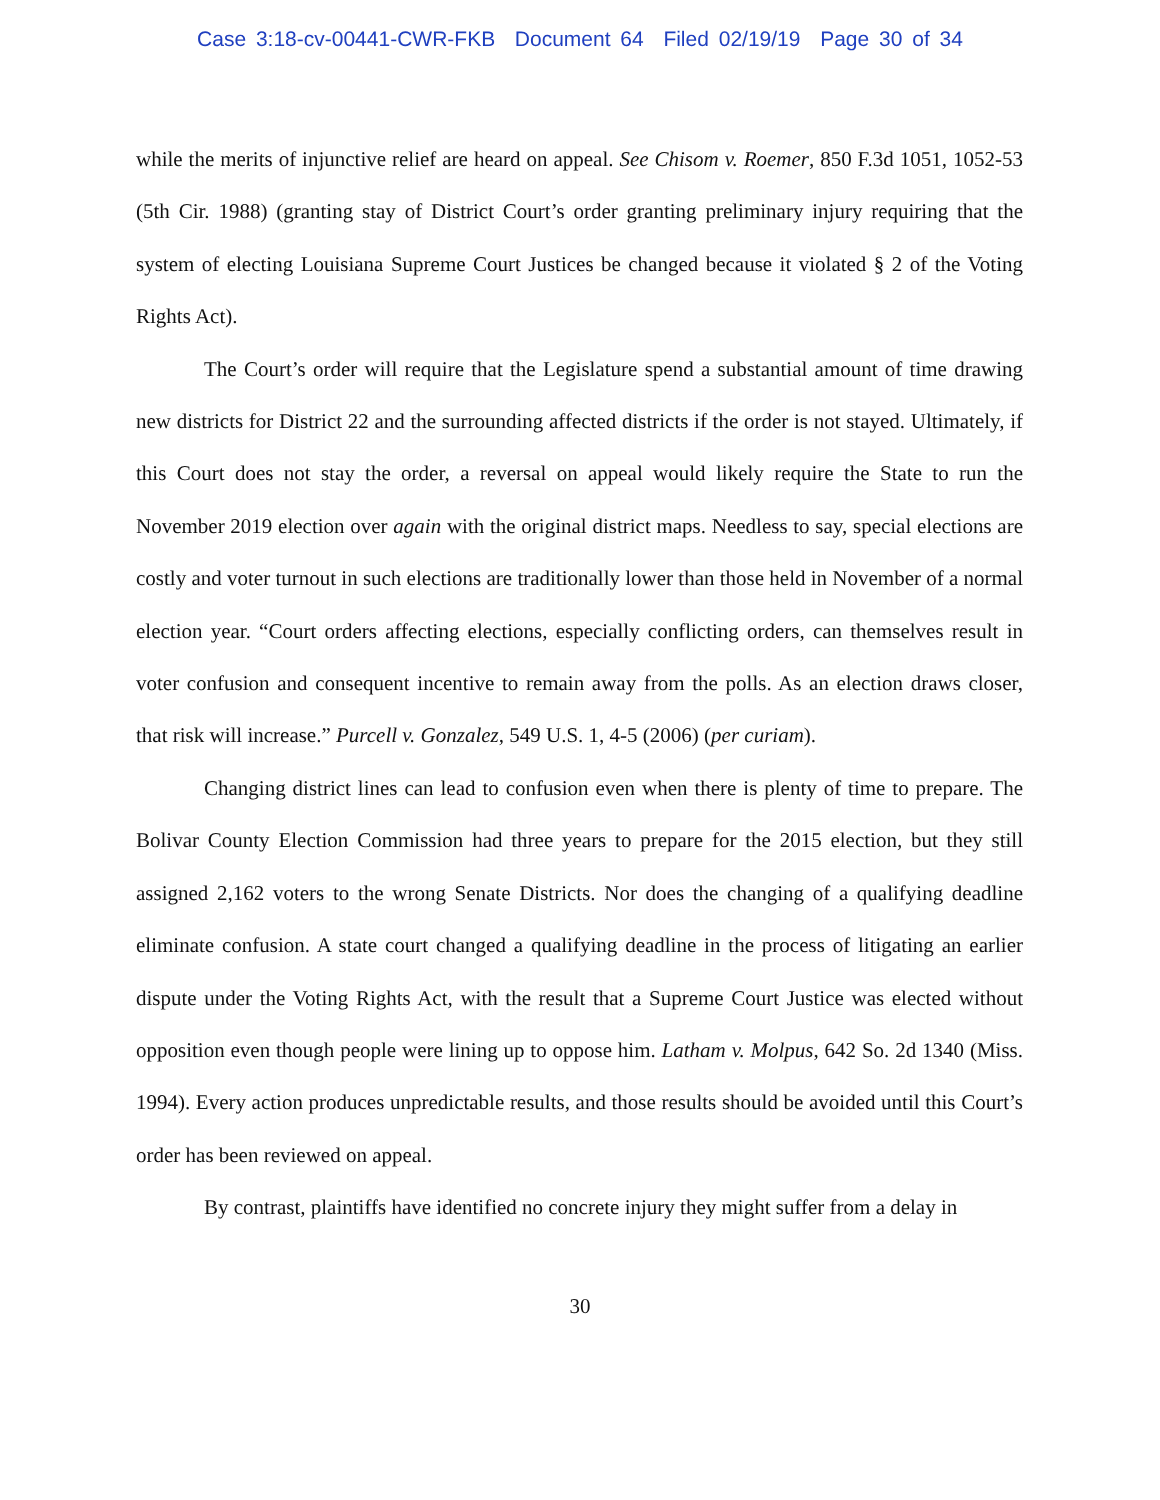Case 3:18-cv-00441-CWR-FKB Document 64 Filed 02/19/19 Page 30 of 34
while the merits of injunctive relief are heard on appeal. See Chisom v. Roemer, 850 F.3d 1051, 1052-53 (5th Cir. 1988) (granting stay of District Court’s order granting preliminary injury requiring that the system of electing Louisiana Supreme Court Justices be changed because it violated § 2 of the Voting Rights Act).
The Court’s order will require that the Legislature spend a substantial amount of time drawing new districts for District 22 and the surrounding affected districts if the order is not stayed. Ultimately, if this Court does not stay the order, a reversal on appeal would likely require the State to run the November 2019 election over again with the original district maps. Needless to say, special elections are costly and voter turnout in such elections are traditionally lower than those held in November of a normal election year. “Court orders affecting elections, especially conflicting orders, can themselves result in voter confusion and consequent incentive to remain away from the polls. As an election draws closer, that risk will increase.” Purcell v. Gonzalez, 549 U.S. 1, 4-5 (2006) (per curiam).
Changing district lines can lead to confusion even when there is plenty of time to prepare. The Bolivar County Election Commission had three years to prepare for the 2015 election, but they still assigned 2,162 voters to the wrong Senate Districts. Nor does the changing of a qualifying deadline eliminate confusion. A state court changed a qualifying deadline in the process of litigating an earlier dispute under the Voting Rights Act, with the result that a Supreme Court Justice was elected without opposition even though people were lining up to oppose him. Latham v. Molpus, 642 So. 2d 1340 (Miss. 1994). Every action produces unpredictable results, and those results should be avoided until this Court’s order has been reviewed on appeal.
By contrast, plaintiffs have identified no concrete injury they might suffer from a delay in
30